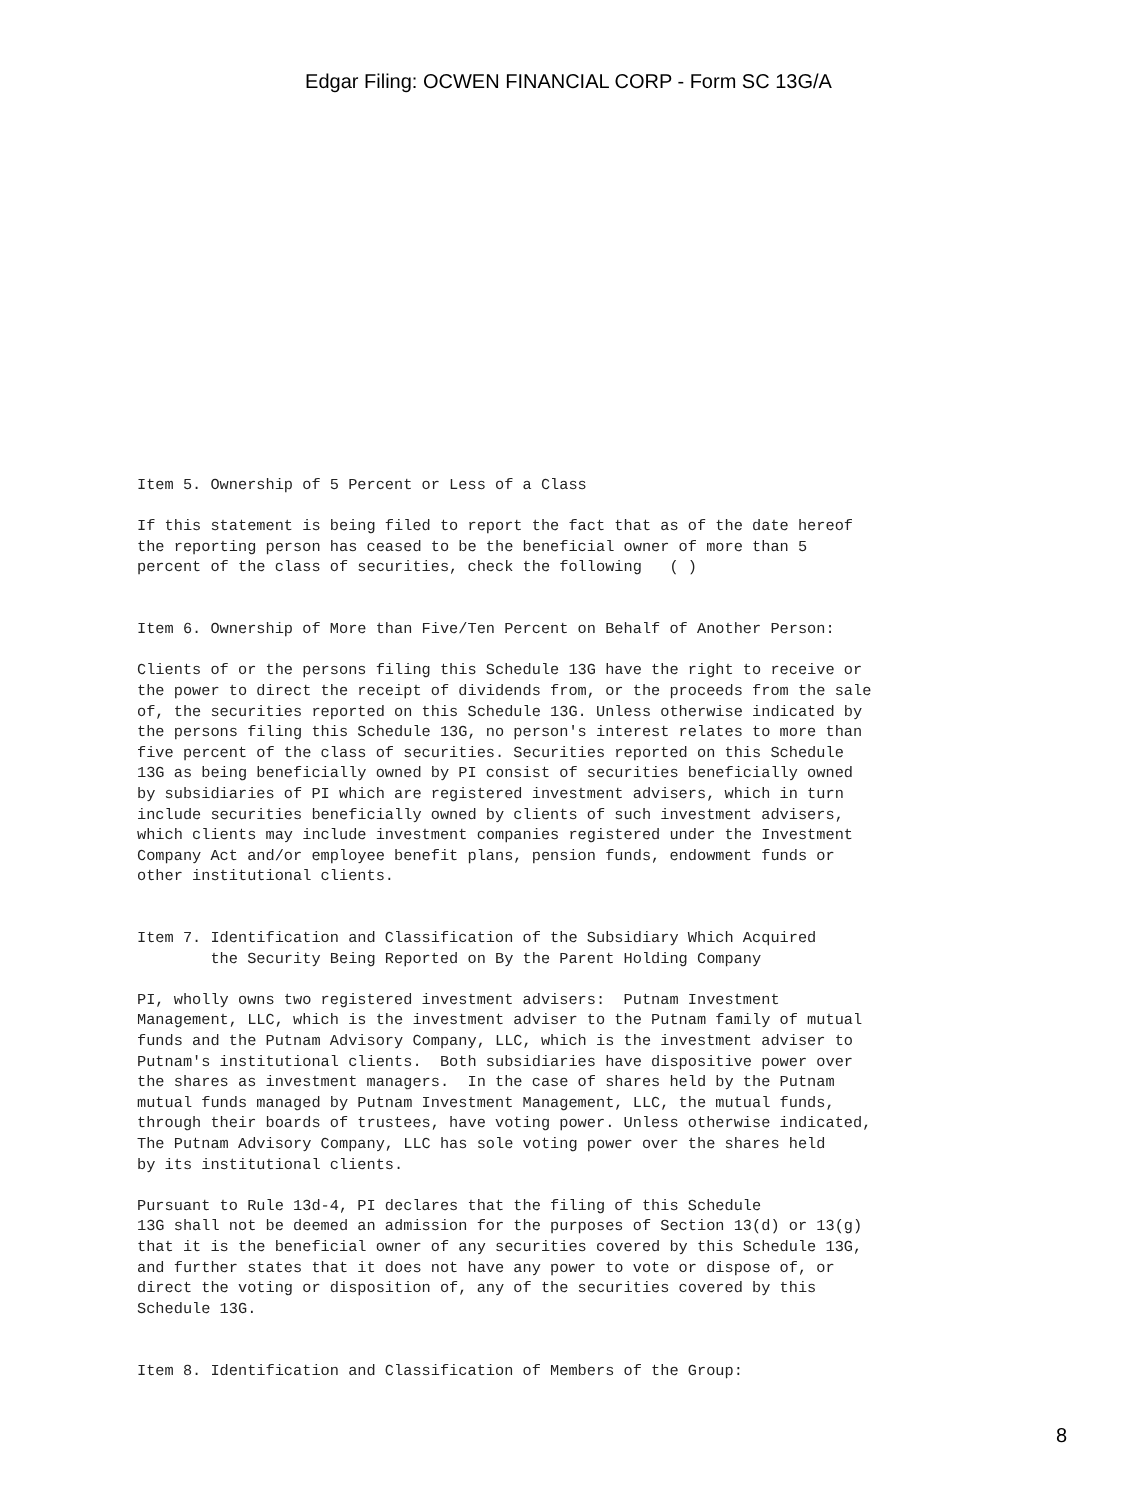Edgar Filing: OCWEN FINANCIAL CORP - Form SC 13G/A
Item 5. Ownership of 5 Percent or Less of a Class

If this statement is being filed to report the fact that as of the date hereof
the reporting person has ceased to be the beneficial owner of more than 5
percent of the class of securities, check the following   ( )


Item 6. Ownership of More than Five/Ten Percent on Behalf of Another Person:

Clients of or the persons filing this Schedule 13G have the right to receive or
the power to direct the receipt of dividends from, or the proceeds from the sale
of, the securities reported on this Schedule 13G. Unless otherwise indicated by
the persons filing this Schedule 13G, no person's interest relates to more than
five percent of the class of securities. Securities reported on this Schedule
13G as being beneficially owned by PI consist of securities beneficially owned
by subsidiaries of PI which are registered investment advisers, which in turn
include securities beneficially owned by clients of such investment advisers,
which clients may include investment companies registered under the Investment
Company Act and/or employee benefit plans, pension funds, endowment funds or
other institutional clients.


Item 7. Identification and Classification of the Subsidiary Which Acquired
        the Security Being Reported on By the Parent Holding Company

PI, wholly owns two registered investment advisers:  Putnam Investment
Management, LLC, which is the investment adviser to the Putnam family of mutual
funds and the Putnam Advisory Company, LLC, which is the investment adviser to
Putnam's institutional clients.  Both subsidiaries have dispositive power over
the shares as investment managers.  In the case of shares held by the Putnam
mutual funds managed by Putnam Investment Management, LLC, the mutual funds,
through their boards of trustees, have voting power. Unless otherwise indicated,
The Putnam Advisory Company, LLC has sole voting power over the shares held
by its institutional clients.

Pursuant to Rule 13d-4, PI declares that the filing of this Schedule
13G shall not be deemed an admission for the purposes of Section 13(d) or 13(g)
that it is the beneficial owner of any securities covered by this Schedule 13G,
and further states that it does not have any power to vote or dispose of, or
direct the voting or disposition of, any of the securities covered by this
Schedule 13G.


Item 8. Identification and Classification of Members of the Group:
8